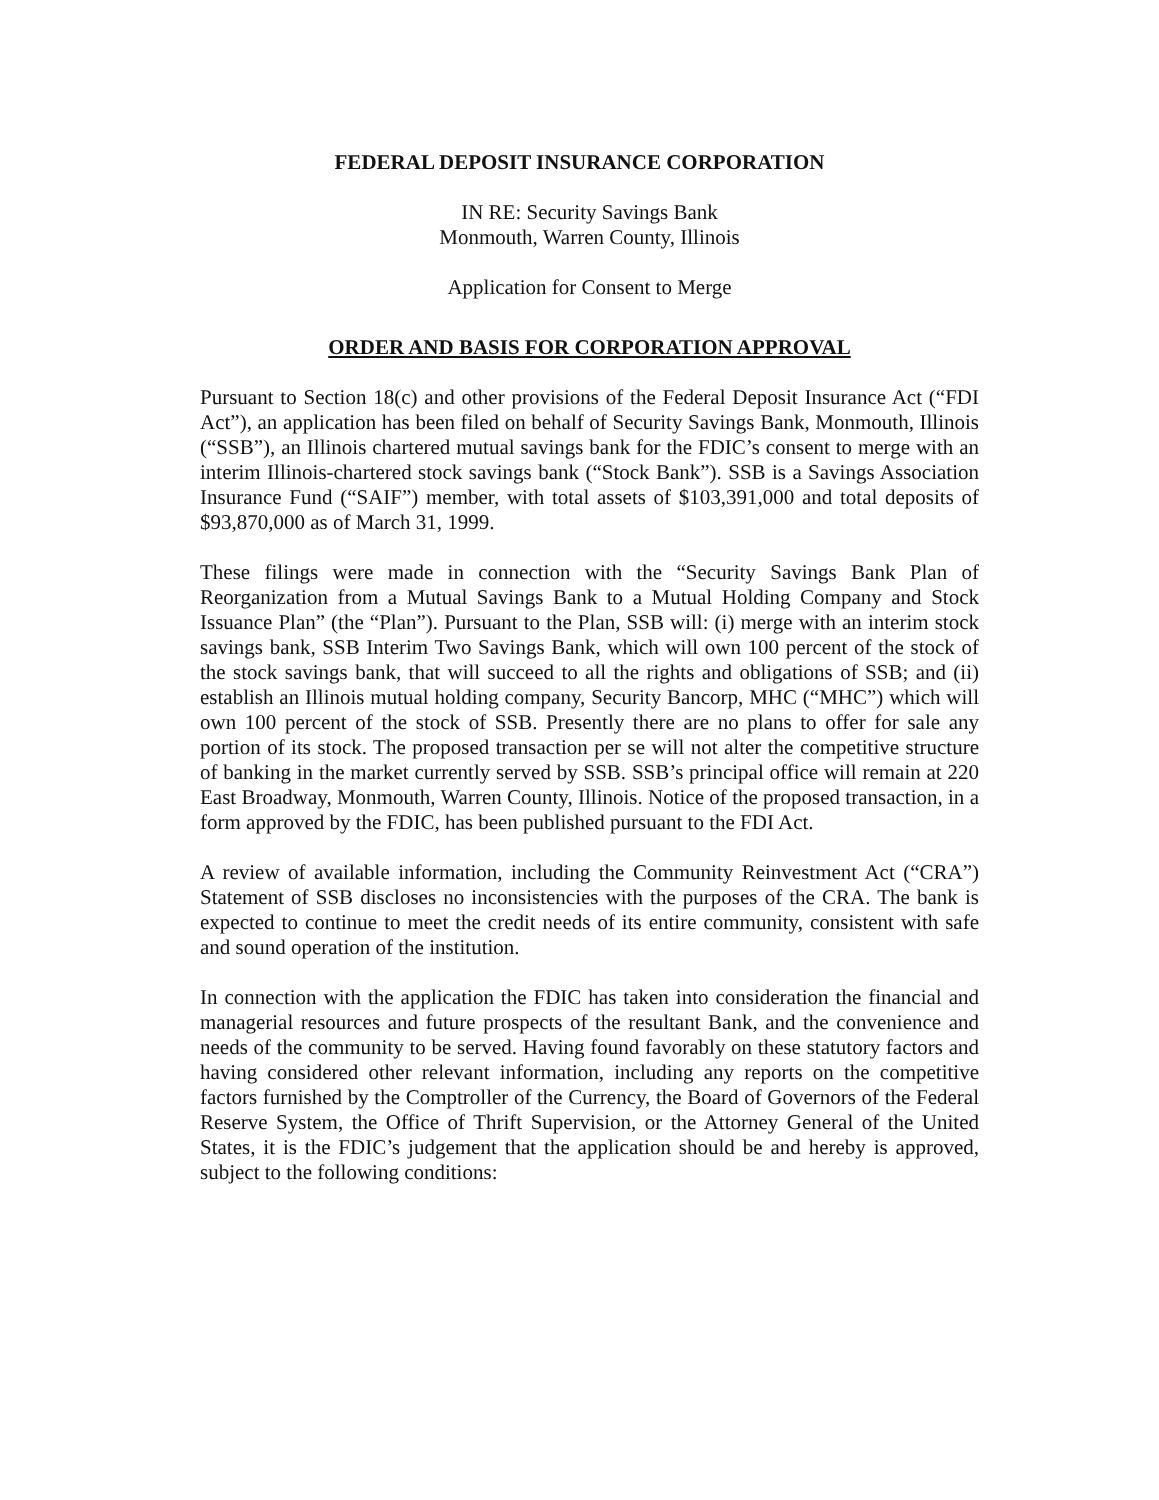FEDERAL DEPOSIT INSURANCE CORPORATION
IN RE: Security Savings Bank
Monmouth, Warren County, Illinois
Application for Consent to Merge
ORDER AND BASIS FOR CORPORATION APPROVAL
Pursuant to Section 18(c) and other provisions of the Federal Deposit Insurance Act (“FDI Act”), an application has been filed on behalf of Security Savings Bank, Monmouth, Illinois (“SSB”), an Illinois chartered mutual savings bank for the FDIC’s consent to merge with an interim Illinois-chartered stock savings bank (“Stock Bank”). SSB is a Savings Association Insurance Fund (“SAIF”) member, with total assets of $103,391,000 and total deposits of $93,870,000 as of March 31, 1999.
These filings were made in connection with the “Security Savings Bank Plan of Reorganization from a Mutual Savings Bank to a Mutual Holding Company and Stock Issuance Plan” (the “Plan”). Pursuant to the Plan, SSB will: (i) merge with an interim stock savings bank, SSB Interim Two Savings Bank, which will own 100 percent of the stock of the stock savings bank, that will succeed to all the rights and obligations of SSB; and (ii) establish an Illinois mutual holding company, Security Bancorp, MHC (“MHC”) which will own 100 percent of the stock of SSB. Presently there are no plans to offer for sale any portion of its stock. The proposed transaction per se will not alter the competitive structure of banking in the market currently served by SSB. SSB’s principal office will remain at 220 East Broadway, Monmouth, Warren County, Illinois. Notice of the proposed transaction, in a form approved by the FDIC, has been published pursuant to the FDI Act.
A review of available information, including the Community Reinvestment Act (“CRA”) Statement of SSB discloses no inconsistencies with the purposes of the CRA. The bank is expected to continue to meet the credit needs of its entire community, consistent with safe and sound operation of the institution.
In connection with the application the FDIC has taken into consideration the financial and managerial resources and future prospects of the resultant Bank, and the convenience and needs of the community to be served. Having found favorably on these statutory factors and having considered other relevant information, including any reports on the competitive factors furnished by the Comptroller of the Currency, the Board of Governors of the Federal Reserve System, the Office of Thrift Supervision, or the Attorney General of the United States, it is the FDIC’s judgement that the application should be and hereby is approved, subject to the following conditions: